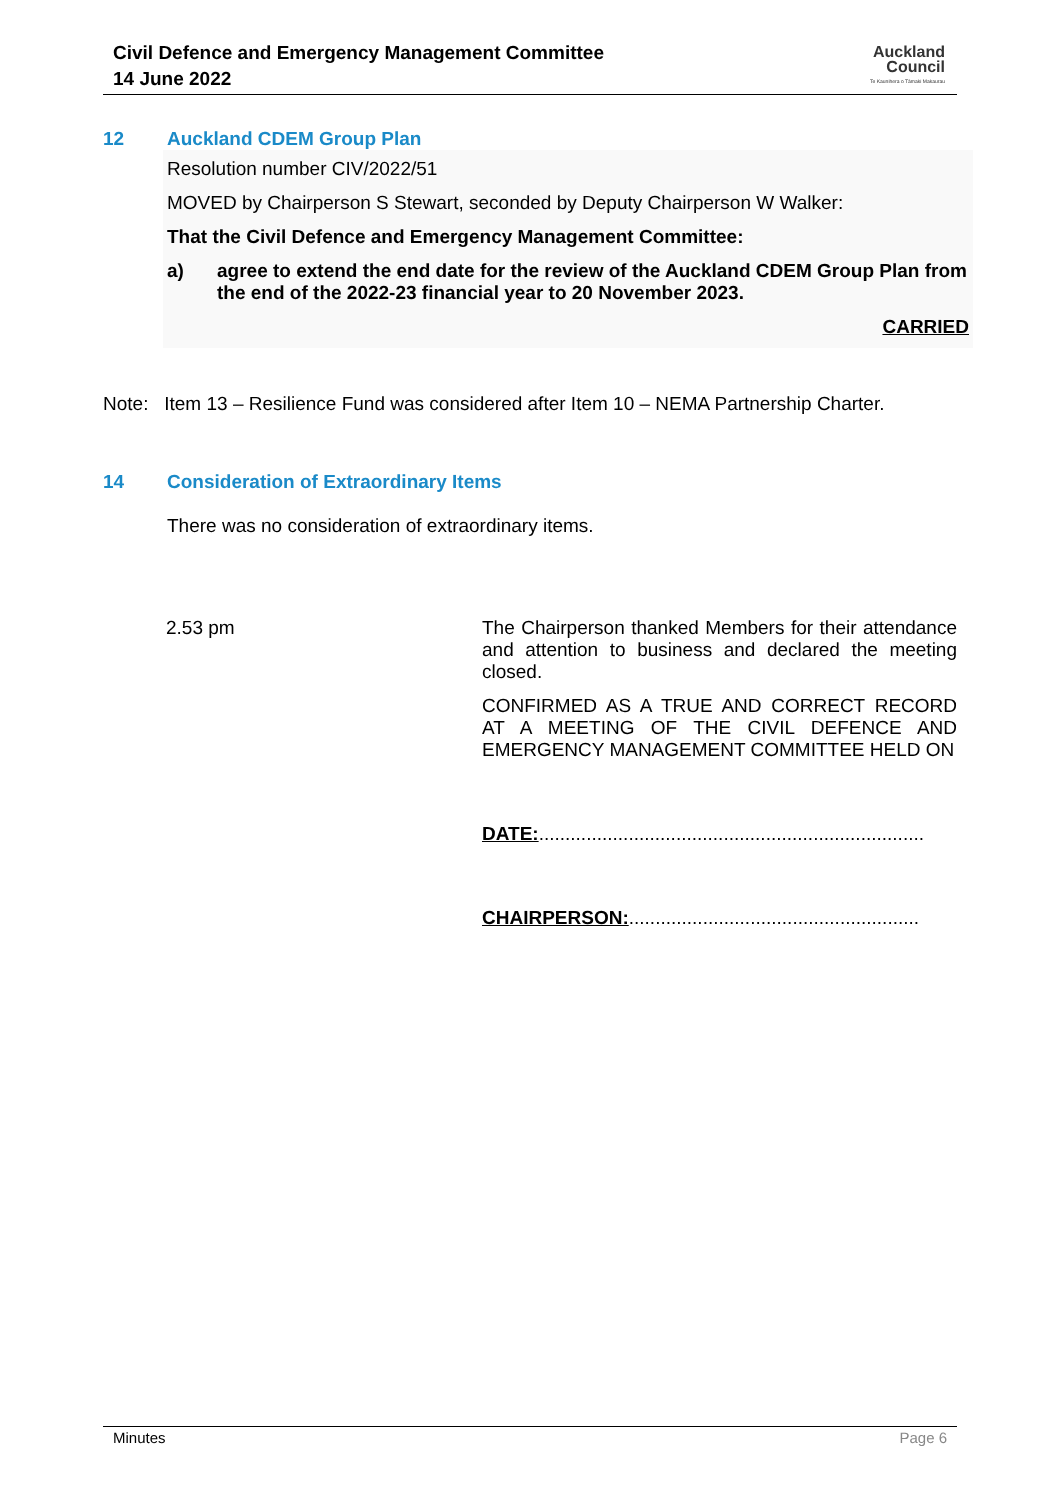Civil Defence and Emergency Management Committee
14 June 2022
Auckland
Council
Te Kaunihera o Tāmaki Makaurau
12 Auckland CDEM Group Plan
Resolution number CIV/2022/51
MOVED by Chairperson S Stewart, seconded by Deputy Chairperson W Walker:
That the Civil Defence and Emergency Management Committee:
a) agree to extend the end date for the review of the Auckland CDEM Group Plan from the end of the 2022-23 financial year to 20 November 2023.
CARRIED
Note: Item 13 – Resilience Fund was considered after Item 10 – NEMA Partnership Charter.
14 Consideration of Extraordinary Items
There was no consideration of extraordinary items.
2.53 pm
The Chairperson thanked Members for their attendance and attention to business and declared the meeting closed.
CONFIRMED AS A TRUE AND CORRECT RECORD AT A MEETING OF THE CIVIL DEFENCE AND EMERGENCY MANAGEMENT COMMITTEE HELD ON
DATE:.........................................................................
CHAIRPERSON:.......................................................
Minutes Page 6